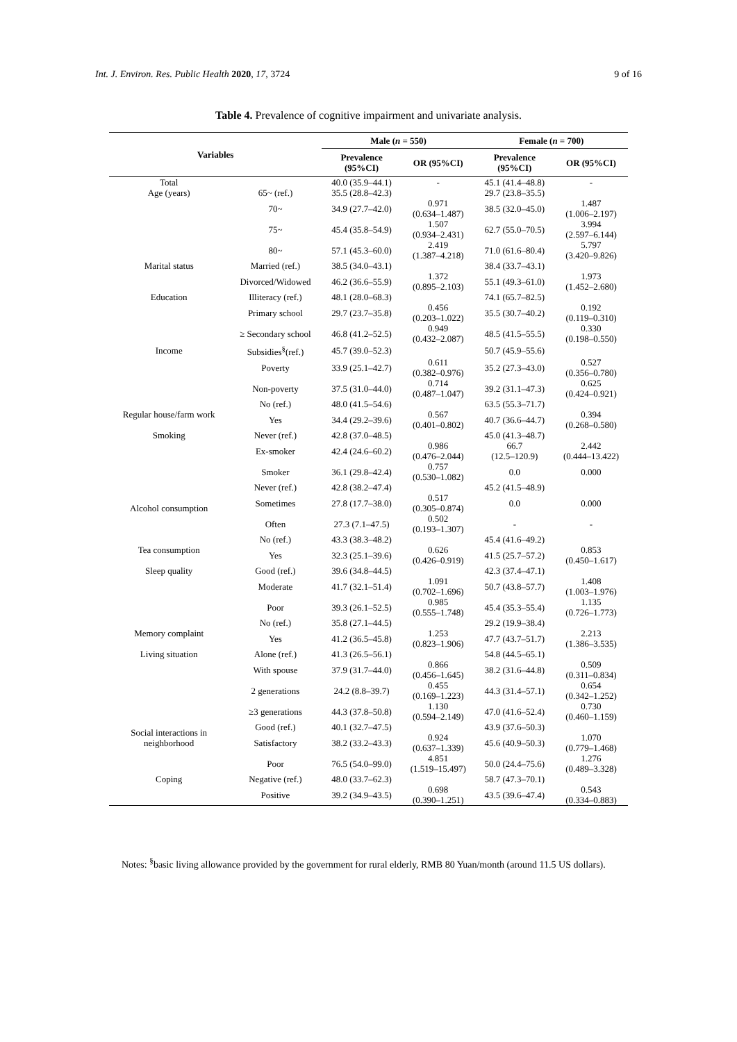Int. J. Environ. Res. Public Health 2020, 17, 3724 9 of 16
Table 4. Prevalence of cognitive impairment and univariate analysis.
| Variables | | Male ( n = 550) | | Female ( n = 700) | |
| --- | --- | --- | --- | --- | --- |
| | | Prevalence (95%CI) | OR (95%CI) | Prevalence (95%CI) | OR (95%CI) |
| Total | | 40.0 (35.9–44.1) | - | 45.1 (41.4–48.8) | - |
| Age (years) | 65~ (ref.) | 35.5 (28.8–42.3) | | 29.7 (23.8–35.5) | |
| | 70~ | 34.9 (27.7–42.0) | 0.971 (0.634–1.487) | 38.5 (32.0–45.0) | 1.487 (1.006–2.197) |
| | 75~ | 45.4 (35.8–54.9) | 1.507 (0.934–2.431) | 62.7 (55.0–70.5) | 3.994 (2.597–6.144) |
| | 80~ | 57.1 (45.3–60.0) | 2.419 (1.387–4.218) | 71.0 (61.6–80.4) | 5.797 (3.420–9.826) |
| Marital status | Married (ref.) | 38.5 (34.0–43.1) | | 38.4 (33.7–43.1) | |
| | Divorced/Widowed | 46.2 (36.6–55.9) | 1.372 (0.895–2.103) | 55.1 (49.3–61.0) | 1.973 (1.452–2.680) |
| Education | Illiteracy (ref.) | 48.1 (28.0–68.3) | | 74.1 (65.7–82.5) | |
| | Primary school | 29.7 (23.7–35.8) | 0.456 (0.203–1.022) | 35.5 (30.7–40.2) | 0.192 (0.119–0.310) |
| | ≥ Secondary school | 46.8 (41.2–52.5) | 0.949 (0.432–2.087) | 48.5 (41.5–55.5) | 0.330 (0.198–0.550) |
| Income | Subsidies<sup>§</sup>(ref.) | 45.7 (39.0–52.3) | | 50.7 (45.9–55.6) | |
| | Poverty | 33.9 (25.1–42.7) | 0.611 (0.382–0.976) | 35.2 (27.3–43.0) | 0.527 (0.356–0.780) |
| | Non-poverty | 37.5 (31.0–44.0) | 0.714 (0.487–1.047) | 39.2 (31.1–47.3) | 0.625 (0.424–0.921) |
| Regular house/farm work | No (ref.) | 48.0 (41.5–54.6) | | 63.5 (55.3–71.7) | |
| | Yes | 34.4 (29.2–39.6) | 0.567 (0.401–0.802) | 40.7 (36.6–44.7) | 0.394 (0.268–0.580) |
| Smoking | Never (ref.) | 42.8 (37.0–48.5) | | 45.0 (41.3–48.7) | |
| | Ex-smoker | 42.4 (24.6–60.2) | 0.986 (0.476–2.044) | 66.7 (12.5–120.9) | 2.442 (0.444–13.422) |
| | Smoker | 36.1 (29.8–42.4) | 0.757 (0.530–1.082) | 0.0 | 0.000 |
| Alcohol consumption | Never (ref.) | 42.8 (38.2–47.4) | | 45.2 (41.5–48.9) | |
| | Sometimes | 27.8 (17.7–38.0) | 0.517 (0.305–0.874) | 0.0 | 0.000 |
| | Often | 27.3 (7.1–47.5) | 0.502 (0.193–1.307) | - | - |
| Tea consumption | No (ref.) | 43.3 (38.3–48.2) | | 45.4 (41.6–49.2) | |
| | Yes | 32.3 (25.1–39.6) | 0.626 (0.426–0.919) | 41.5 (25.7–57.2) | 0.853 (0.450–1.617) |
| Sleep quality | Good (ref.) | 39.6 (34.8–44.5) | | 42.3 (37.4–47.1) | |
| | Moderate | 41.7 (32.1–51.4) | 1.091 (0.702–1.696) | 50.7 (43.8–57.7) | 1.408 (1.003–1.976) |
| | Poor | 39.3 (26.1–52.5) | 0.985 (0.555–1.748) | 45.4 (35.3–55.4) | 1.135 (0.726–1.773) |
| Memory complaint | No (ref.) | 35.8 (27.1–44.5) | | 29.2 (19.9–38.4) | |
| | Yes | 41.2 (36.5–45.8) | 1.253 (0.823–1.906) | 47.7 (43.7–51.7) | 2.213 (1.386–3.535) |
| Living situation | Alone (ref.) | 41.3 (26.5–56.1) | | 54.8 (44.5–65.1) | |
| | With spouse | 37.9 (31.7–44.0) | 0.866 (0.456–1.645) | 38.2 (31.6–44.8) | 0.509 (0.311–0.834) |
| | 2 generations | 24.2 (8.8–39.7) | 0.455 (0.169–1.223) | 44.3 (31.4–57.1) | 0.654 (0.342–1.252) |
| | ≥3 generations | 44.3 (37.8–50.8) | 1.130 (0.594–2.149) | 47.0 (41.6–52.4) | 0.730 (0.460–1.159) |
| Social interactions in neighborhood | Good (ref.) | 40.1 (32.7–47.5) | | 43.9 (37.6–50.3) | |
| | Satisfactory | 38.2 (33.2–43.3) | 0.924 (0.637–1.339) | 45.6 (40.9–50.3) | 1.070 (0.779–1.468) |
| | Poor | 76.5 (54.0–99.0) | 4.851 (1.519–15.497) | 50.0 (24.4–75.6) | 1.276 (0.489–3.328) |
| Coping | Negative (ref.) | 48.0 (33.7–62.3) | | 58.7 (47.3–70.1) | |
| | Positive | 39.2 (34.9–43.5) | 0.698 (0.390–1.251) | 43.5 (39.6–47.4) | 0.543 (0.334–0.883) |
Notes: <sup>§</sup>basic living allowance provided by the government for rural elderly, RMB 80 Yuan/month (around 11.5 US dollars).